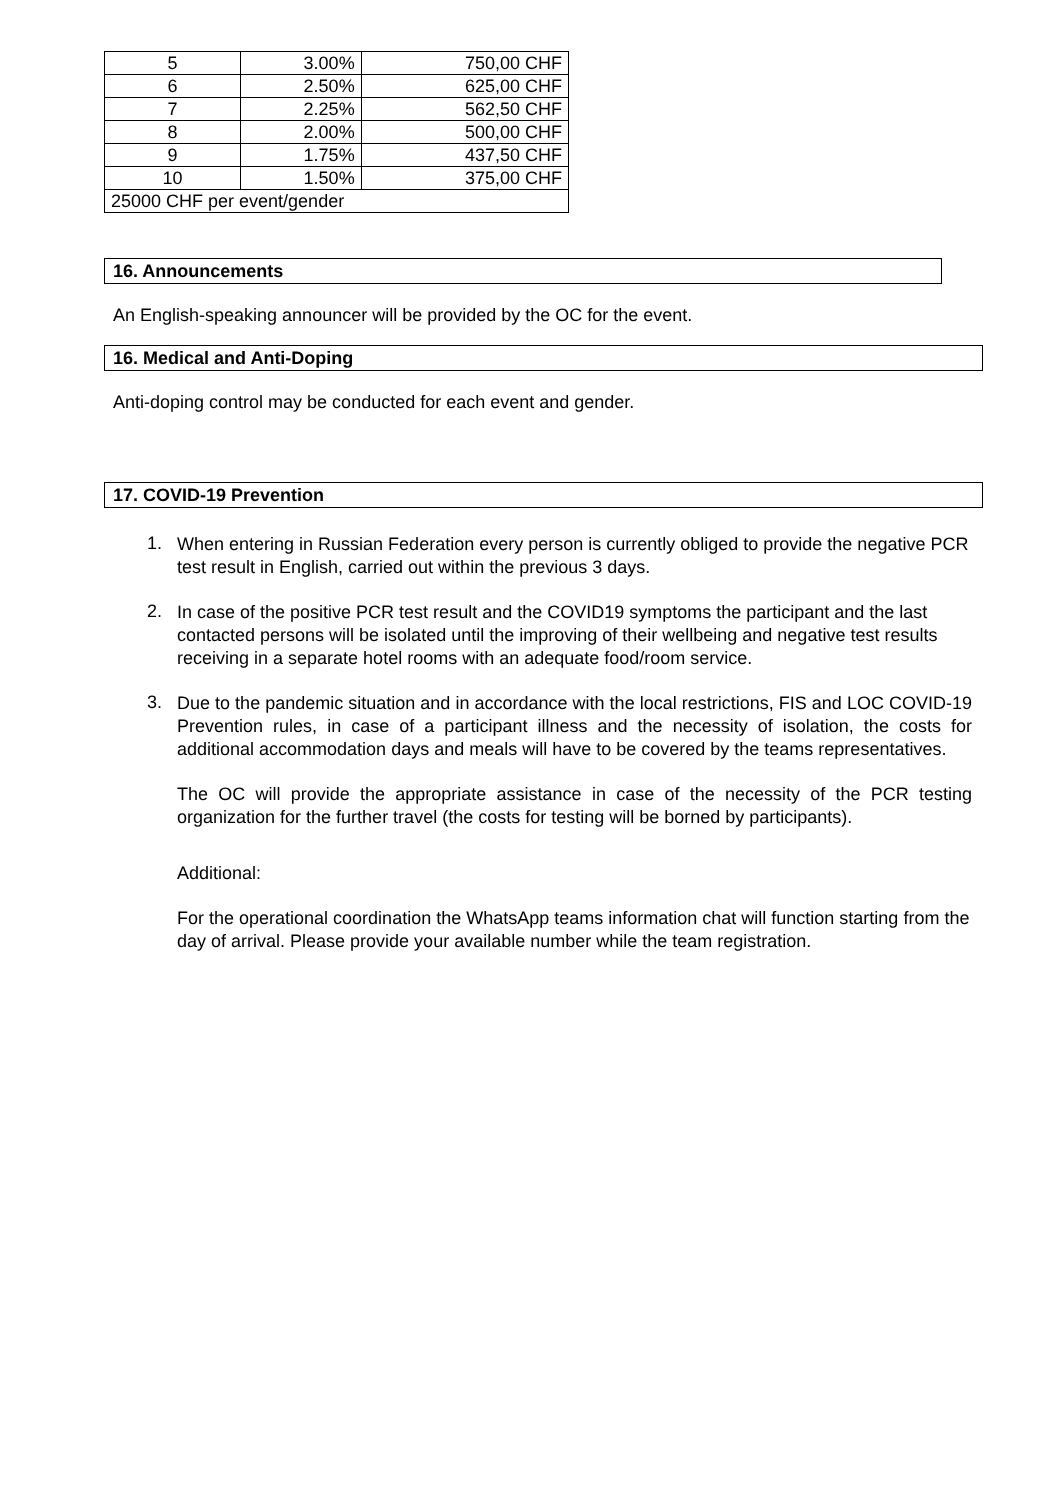| 5 | 3.00% | 750,00 CHF |
| 6 | 2.50% | 625,00 CHF |
| 7 | 2.25% | 562,50 CHF |
| 8 | 2.00% | 500,00 CHF |
| 9 | 1.75% | 437,50 CHF |
| 10 | 1.50% | 375,00 CHF |
| 25000 CHF per event/gender | | |
16. Announcements
An English-speaking announcer will be provided by the OC for the event.
16. Medical and Anti-Doping
Anti-doping control may be conducted for each event and gender.
17. COVID-19 Prevention
1.
When entering in Russian Federation every person is currently obliged to provide the negative PCR test result in English, carried out within the previous 3 days.
2.
In case of the positive PCR test result and the COVID19 symptoms the participant and the last contacted persons will be isolated until the improving of their wellbeing and negative test results receiving in a separate hotel rooms with an adequate food/room service.
3.
Due to the pandemic situation and in accordance with the local restrictions, FIS and LOC COVID-19 Prevention rules, in case of a participant illness and the necessity of isolation, the costs for additional accommodation days and meals will have to be covered by the teams representatives.
The OC will provide the appropriate assistance in case of the necessity of the PCR testing organization for the further travel (the costs for testing will be borned by participants).
Additional:
For the operational coordination the WhatsApp teams information chat will function starting from the day of arrival. Please provide your available number while the team registration.